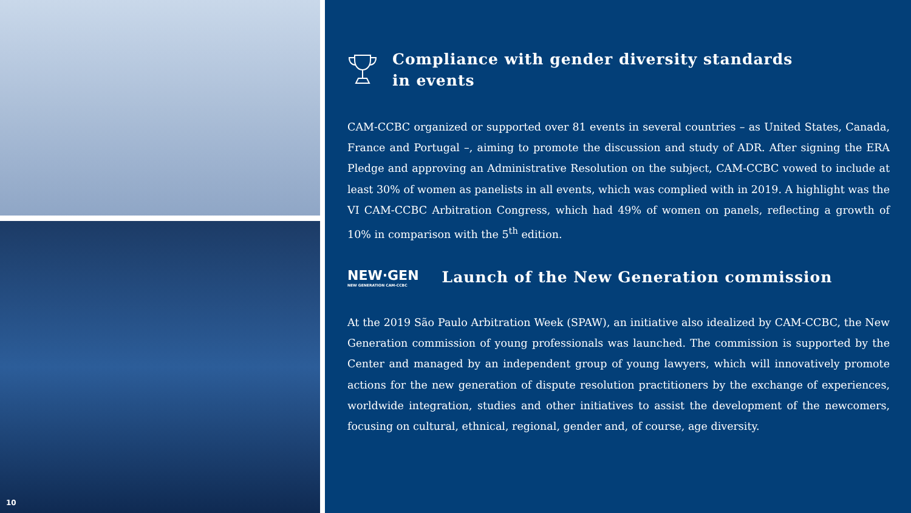10
Compliance with gender diversity standards
in events
CAM-CCBC organized or supported over 81 events in several countries – as United States, Canada, France and Portugal –, aiming to promote the discussion and study of ADR. After signing the ERA Pledge and approving an Administrative Resolution on the subject, CAM-CCBC vowed to include at least 30% of women as panelists in all events, which was complied with in 2019. A highlight was the VI CAM-CCBC Arbitration Congress, which had 49% of women on panels, reflecting a growth of 10% in comparison with the 5<sup>th</sup> edition.
NEW·GEN
NEW GENERATION CAM-CCBC
Launch of the New Generation commission
At the 2019 São Paulo Arbitration Week (SPAW), an initiative also idealized by CAM-CCBC, the New Generation commission of young professionals was launched. The commission is supported by the Center and managed by an independent group of young lawyers, which will innovatively promote actions for the new generation of dispute resolution practitioners by the exchange of experiences, worldwide integration, studies and other initiatives to assist the development of the newcomers, focusing on cultural, ethnical, regional, gender and, of course, age diversity.